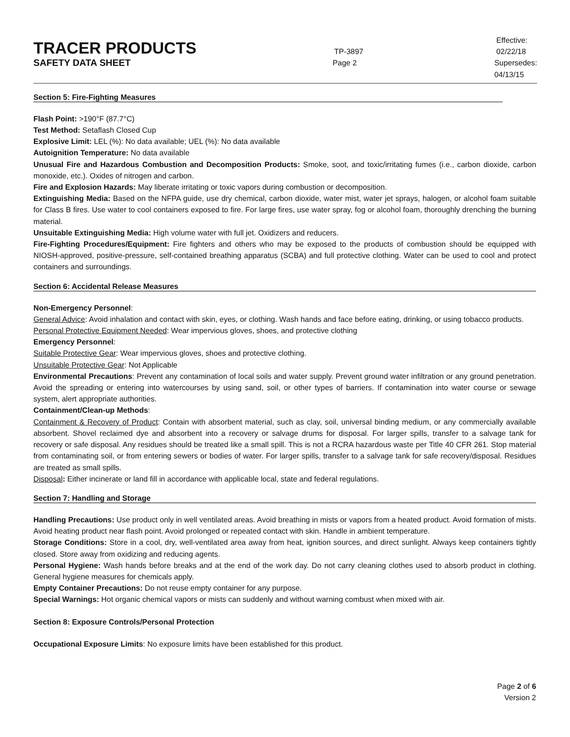TRACER PRODUCTS
TP-3897
Effective: 02/22/18
SAFETY DATA SHEET
Page 2 Supersedes: 04/13/15
Section 5: Fire-Fighting Measures
Flash Point: >190°F (87.7°C)
Test Method: Setaflash Closed Cup
Explosive Limit: LEL (%): No data available; UEL (%): No data available
Autoignition Temperature: No data available
Unusual Fire and Hazardous Combustion and Decomposition Products: Smoke, soot, and toxic/irritating fumes (i.e., carbon dioxide, carbon monoxide, etc.). Oxides of nitrogen and carbon.
Fire and Explosion Hazards: May liberate irritating or toxic vapors during combustion or decomposition.
Extinguishing Media: Based on the NFPA guide, use dry chemical, carbon dioxide, water mist, water jet sprays, halogen, or alcohol foam suitable for Class B fires. Use water to cool containers exposed to fire. For large fires, use water spray, fog or alcohol foam, thoroughly drenching the burning material.
Unsuitable Extinguishing Media: High volume water with full jet. Oxidizers and reducers.
Fire-Fighting Procedures/Equipment: Fire fighters and others who may be exposed to the products of combustion should be equipped with NIOSH-approved, positive-pressure, self-contained breathing apparatus (SCBA) and full protective clothing. Water can be used to cool and protect containers and surroundings.
Section 6: Accidental Release Measures
Non-Emergency Personnel:
General Advice: Avoid inhalation and contact with skin, eyes, or clothing. Wash hands and face before eating, drinking, or using tobacco products.
Personal Protective Equipment Needed: Wear impervious gloves, shoes, and protective clothing
Emergency Personnel:
Suitable Protective Gear: Wear impervious gloves, shoes and protective clothing.
Unsuitable Protective Gear: Not Applicable
Environmental Precautions: Prevent any contamination of local soils and water supply. Prevent ground water infiltration or any ground penetration. Avoid the spreading or entering into watercourses by using sand, soil, or other types of barriers. If contamination into water course or sewage system, alert appropriate authorities.
Containment/Clean-up Methods:
Containment & Recovery of Product: Contain with absorbent material, such as clay, soil, universal binding medium, or any commercially available absorbent. Shovel reclaimed dye and absorbent into a recovery or salvage drums for disposal. For larger spills, transfer to a salvage tank for recovery or safe disposal. Any residues should be treated like a small spill. This is not a RCRA hazardous waste per Title 40 CFR 261. Stop material from contaminating soil, or from entering sewers or bodies of water. For larger spills, transfer to a salvage tank for safe recovery/disposal. Residues are treated as small spills.
Disposal: Either incinerate or land fill in accordance with applicable local, state and federal regulations.
Section 7: Handling and Storage
Handling Precautions: Use product only in well ventilated areas. Avoid breathing in mists or vapors from a heated product. Avoid formation of mists. Avoid heating product near flash point. Avoid prolonged or repeated contact with skin. Handle in ambient temperature.
Storage Conditions: Store in a cool, dry, well-ventilated area away from heat, ignition sources, and direct sunlight. Always keep containers tightly closed. Store away from oxidizing and reducing agents.
Personal Hygiene: Wash hands before breaks and at the end of the work day. Do not carry cleaning clothes used to absorb product in clothing. General hygiene measures for chemicals apply.
Empty Container Precautions: Do not reuse empty container for any purpose.
Special Warnings: Hot organic chemical vapors or mists can suddenly and without warning combust when mixed with air.
Section 8: Exposure Controls/Personal Protection
Occupational Exposure Limits: No exposure limits have been established for this product.
Page 2 of 6
Version 2